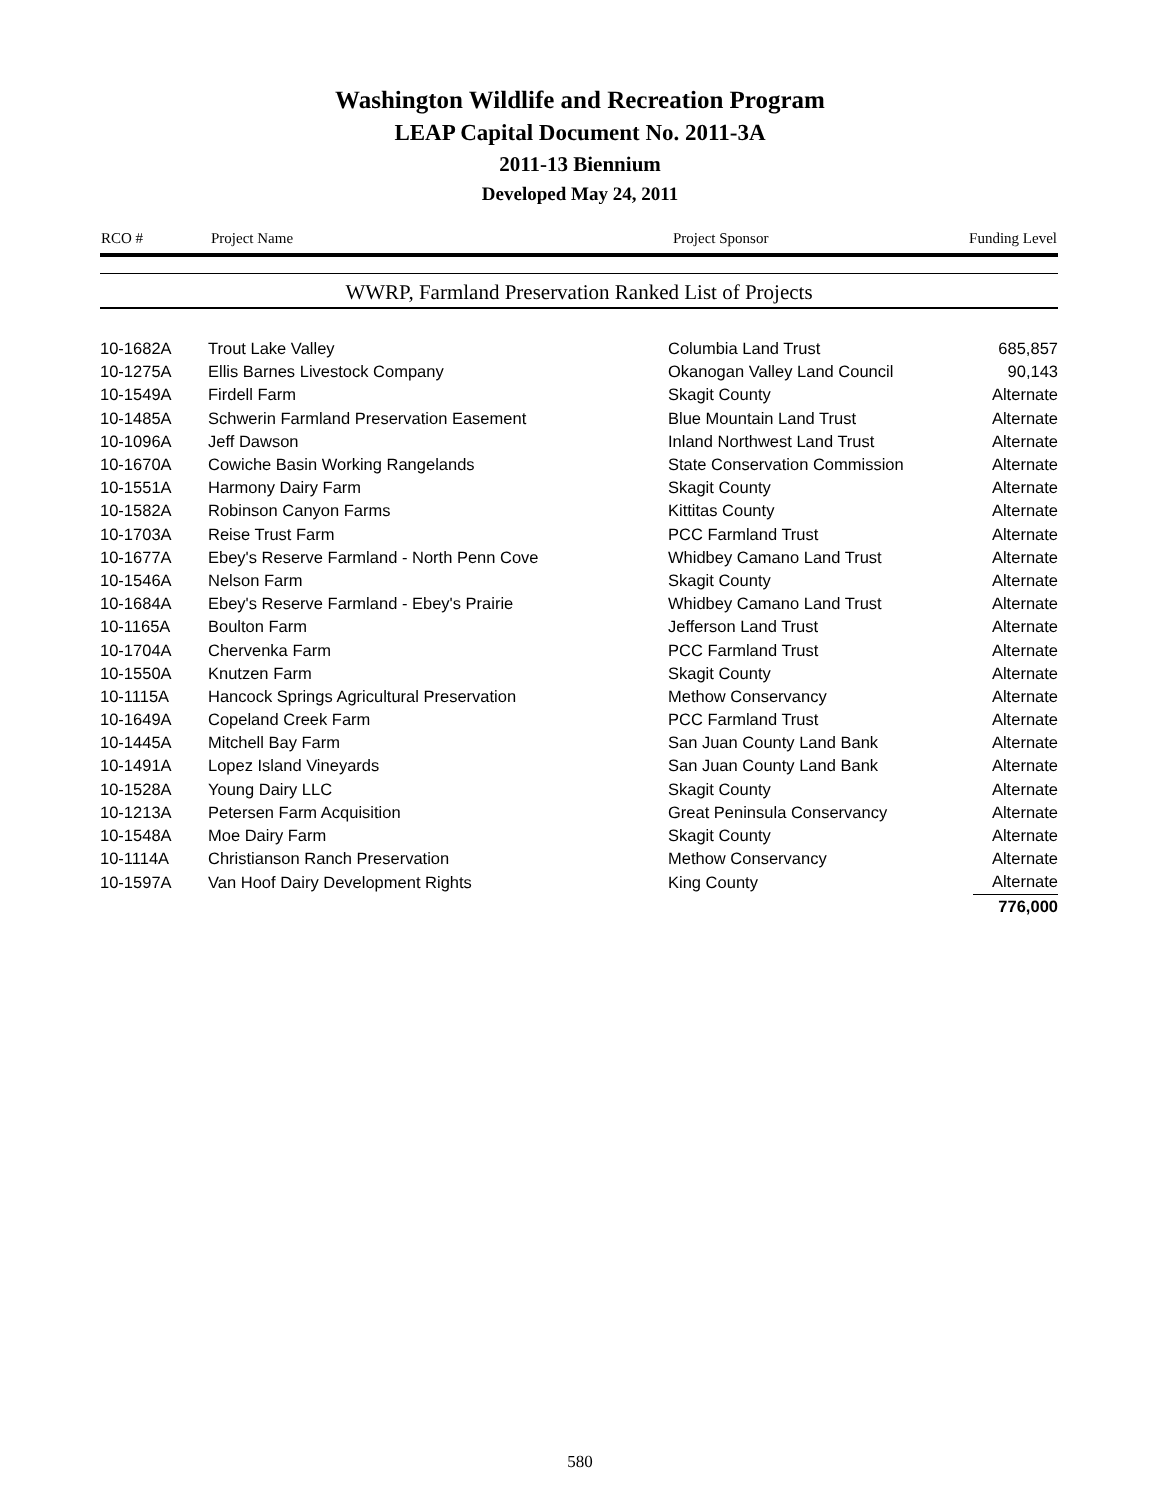Washington Wildlife and Recreation Program
LEAP Capital Document No. 2011-3A
2011-13 Biennium
Developed May 24, 2011
| RCO # | Project Name | Project Sponsor | Funding Level |
| --- | --- | --- | --- |
WWRP, Farmland Preservation Ranked List of Projects
| 10-1682A | Trout Lake Valley | Columbia Land Trust | 685,857 |
| 10-1275A | Ellis Barnes Livestock Company | Okanogan Valley Land Council | 90,143 |
| 10-1549A | Firdell Farm | Skagit County | Alternate |
| 10-1485A | Schwerin Farmland Preservation Easement | Blue Mountain Land Trust | Alternate |
| 10-1096A | Jeff Dawson | Inland Northwest Land Trust | Alternate |
| 10-1670A | Cowiche Basin Working Rangelands | State Conservation Commission | Alternate |
| 10-1551A | Harmony Dairy Farm | Skagit County | Alternate |
| 10-1582A | Robinson Canyon Farms | Kittitas County | Alternate |
| 10-1703A | Reise Trust Farm | PCC Farmland Trust | Alternate |
| 10-1677A | Ebey's Reserve Farmland - North Penn Cove | Whidbey Camano Land Trust | Alternate |
| 10-1546A | Nelson Farm | Skagit County | Alternate |
| 10-1684A | Ebey's Reserve Farmland - Ebey's Prairie | Whidbey Camano Land Trust | Alternate |
| 10-1165A | Boulton Farm | Jefferson Land Trust | Alternate |
| 10-1704A | Chervenka Farm | PCC Farmland Trust | Alternate |
| 10-1550A | Knutzen Farm | Skagit County | Alternate |
| 10-1115A | Hancock Springs Agricultural Preservation | Methow Conservancy | Alternate |
| 10-1649A | Copeland Creek Farm | PCC Farmland Trust | Alternate |
| 10-1445A | Mitchell Bay Farm | San Juan County Land Bank | Alternate |
| 10-1491A | Lopez Island Vineyards | San Juan County Land Bank | Alternate |
| 10-1528A | Young Dairy LLC | Skagit County | Alternate |
| 10-1213A | Petersen Farm Acquisition | Great Peninsula Conservancy | Alternate |
| 10-1548A | Moe Dairy Farm | Skagit County | Alternate |
| 10-1114A | Christianson Ranch Preservation | Methow Conservancy | Alternate |
| 10-1597A | Van Hoof Dairy Development Rights | King County | Alternate |
| | | | 776,000 |
580